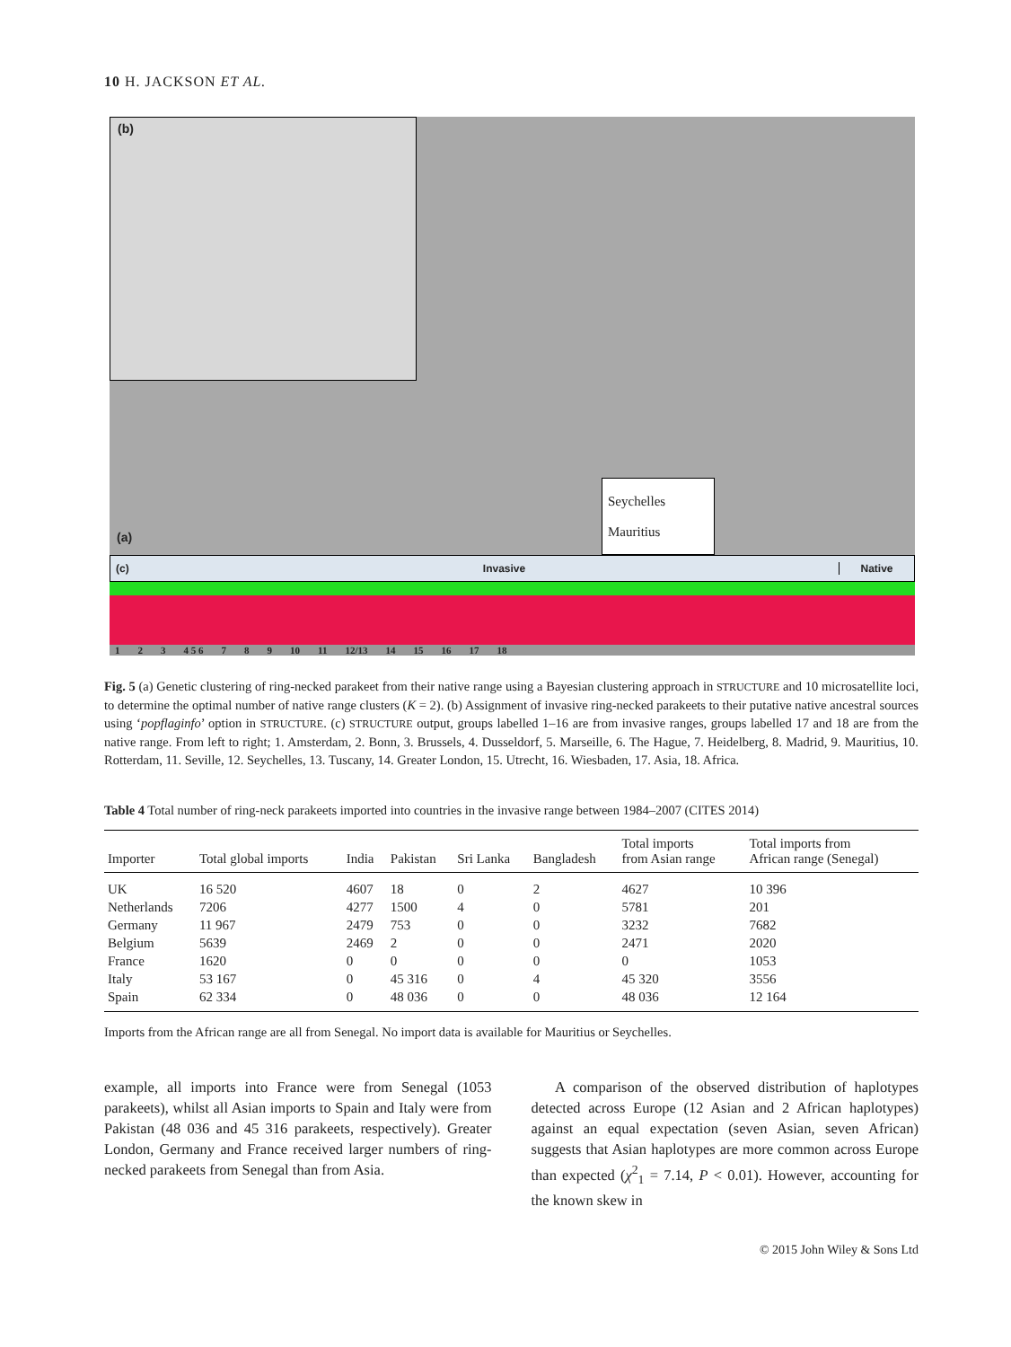10 H. JACKSON ET AL.
(b)
(a)
Seychelles
Mauritius
(c) Invasive Native
1 2 3 4 5 6 7 8 9 10 11 12/13 14 15 16 17 18
Fig. 5 (a) Genetic clustering of ring-necked parakeet from their native range using a Bayesian clustering approach in STRUCTURE and 10 microsatellite loci, to determine the optimal number of native range clusters (K = 2). (b) Assignment of invasive ring-necked parakeets to their putative native ancestral sources using ‘popflaginfo’ option in STRUCTURE. (c) STRUCTURE output, groups labelled 1–16 are from invasive ranges, groups labelled 17 and 18 are from the native range. From left to right; 1. Amsterdam, 2. Bonn, 3. Brussels, 4. Dusseldorf, 5. Marseille, 6. The Hague, 7. Heidelberg, 8. Madrid, 9. Mauritius, 10. Rotterdam, 11. Seville, 12. Seychelles, 13. Tuscany, 14. Greater London, 15. Utrecht, 16. Wiesbaden, 17. Asia, 18. Africa.
Table 4 Total number of ring-neck parakeets imported into countries in the invasive range between 1984–2007 (CITES 2014)
| Importer | Total global imports | India | Pakistan | Sri Lanka | Bangladesh | Total imports from Asian range | Total imports from African range (Senegal) |
| --- | --- | --- | --- | --- | --- | --- | --- |
| UK | 16 520 | 4607 | 18 | 0 | 2 | 4627 | 10 396 |
| Netherlands | 7206 | 4277 | 1500 | 4 | 0 | 5781 | 201 |
| Germany | 11 967 | 2479 | 753 | 0 | 0 | 3232 | 7682 |
| Belgium | 5639 | 2469 | 2 | 0 | 0 | 2471 | 2020 |
| France | 1620 | 0 | 0 | 0 | 0 | 0 | 1053 |
| Italy | 53 167 | 0 | 45 316 | 0 | 4 | 45 320 | 3556 |
| Spain | 62 334 | 0 | 48 036 | 0 | 0 | 48 036 | 12 164 |
Imports from the African range are all from Senegal. No import data is available for Mauritius or Seychelles.
example, all imports into France were from Senegal (1053 parakeets), whilst all Asian imports to Spain and Italy were from Pakistan (48 036 and 45 316 parakeets, respectively). Greater London, Germany and France received larger numbers of ring-necked parakeets from Senegal than from Asia.
A comparison of the observed distribution of haplotypes detected across Europe (12 Asian and 2 African haplotypes) against an equal expectation (seven Asian, seven African) suggests that Asian haplotypes are more common across Europe than expected (χ<sup>2</sup><sub>1</sub> = 7.14, P < 0.01). However, accounting for the known skew in
© 2015 John Wiley & Sons Ltd